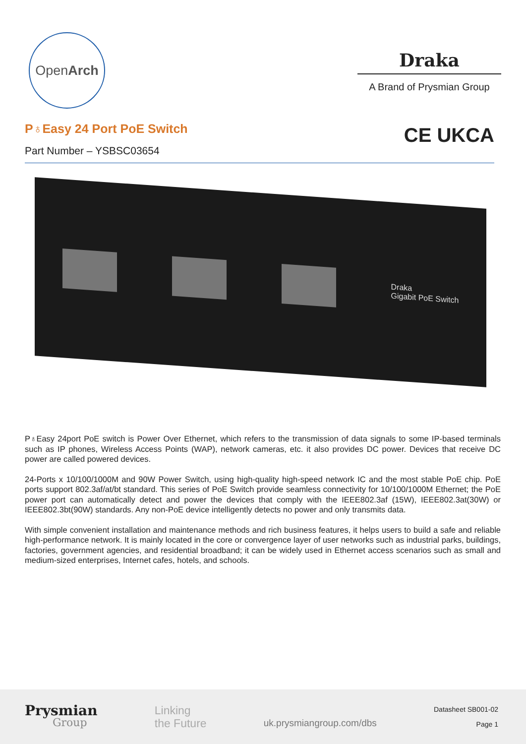Open Arch
Draka
A Brand of Prysmian Group
P♁Easy 24 Port PoE Switch
Part Number – YSBSC03654
CE UKCA
Draka
Gigabit PoE Switch
P♁Easy 24port PoE switch is Power Over Ethernet, which refers to the transmission of data signals to some IP-based terminals such as IP phones, Wireless Access Points (WAP), network cameras, etc. it also provides DC power. Devices that receive DC power are called powered devices.
24-Ports x 10/100/1000M and 90W Power Switch, using high-quality high-speed network IC and the most stable PoE chip. PoE ports support 802.3af/at/bt standard. This series of PoE Switch provide seamless connectivity for 10/100/1000M Ethernet; the PoE power port can automatically detect and power the devices that comply with the IEEE802.3af (15W), IEEE802.3at(30W) or IEEE802.3bt(90W) standards. Any non-PoE device intelligently detects no power and only transmits data.
With simple convenient installation and maintenance methods and rich business features, it helps users to build a safe and reliable high-performance network. It is mainly located in the core or convergence layer of user networks such as industrial parks, buildings, factories, government agencies, and residential broadband; it can be widely used in Ethernet access scenarios such as small and medium-sized enterprises, Internet cafes, hotels, and schools.
Prysmian
Group
Linking
the Future
uk.prysmiangroup.com/dbs
Datasheet SB001-02
Page 1